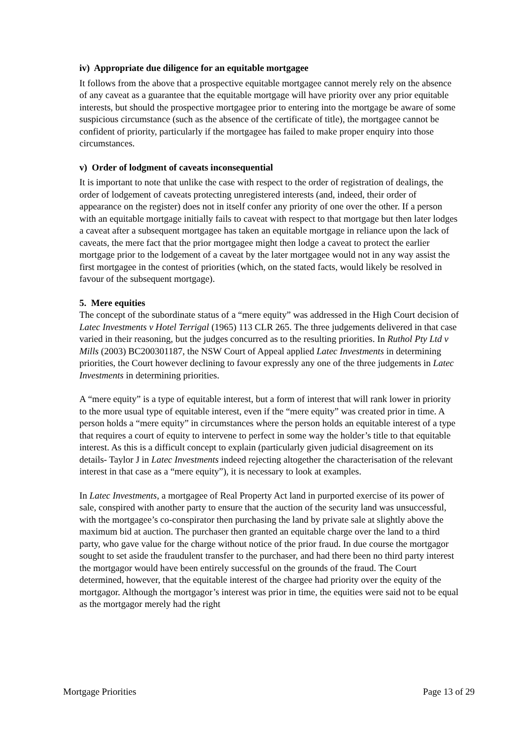iv) Appropriate due diligence for an equitable mortgagee
It follows from the above that a prospective equitable mortgagee cannot merely rely on the absence of any caveat as a guarantee that the equitable mortgage will have priority over any prior equitable interests, but should the prospective mortgagee prior to entering into the mortgage be aware of some suspicious circumstance (such as the absence of the certificate of title), the mortgagee cannot be confident of priority, particularly if the mortgagee has failed to make proper enquiry into those circumstances.
v) Order of lodgment of caveats inconsequential
It is important to note that unlike the case with respect to the order of registration of dealings, the order of lodgement of caveats protecting unregistered interests (and, indeed, their order of appearance on the register) does not in itself confer any priority of one over the other. If a person with an equitable mortgage initially fails to caveat with respect to that mortgage but then later lodges a caveat after a subsequent mortgagee has taken an equitable mortgage in reliance upon the lack of caveats, the mere fact that the prior mortgagee might then lodge a caveat to protect the earlier mortgage prior to the lodgement of a caveat by the later mortgagee would not in any way assist the first mortgagee in the contest of priorities (which, on the stated facts, would likely be resolved in favour of the subsequent mortgage).
5. Mere equities
The concept of the subordinate status of a “mere equity” was addressed in the High Court decision of Latec Investments v Hotel Terrigal (1965) 113 CLR 265. The three judgements delivered in that case varied in their reasoning, but the judges concurred as to the resulting priorities. In Ruthol Pty Ltd v Mills (2003) BC200301187, the NSW Court of Appeal applied Latec Investments in determining priorities, the Court however declining to favour expressly any one of the three judgements in Latec Investments in determining priorities.
A “mere equity” is a type of equitable interest, but a form of interest that will rank lower in priority to the more usual type of equitable interest, even if the “mere equity” was created prior in time. A person holds a “mere equity” in circumstances where the person holds an equitable interest of a type that requires a court of equity to intervene to perfect in some way the holder’s title to that equitable interest. As this is a difficult concept to explain (particularly given judicial disagreement on its details- Taylor J in Latec Investments indeed rejecting altogether the characterisation of the relevant interest in that case as a “mere equity”), it is necessary to look at examples.
In Latec Investments, a mortgagee of Real Property Act land in purported exercise of its power of sale, conspired with another party to ensure that the auction of the security land was unsuccessful, with the mortgagee’s co-conspirator then purchasing the land by private sale at slightly above the maximum bid at auction. The purchaser then granted an equitable charge over the land to a third party, who gave value for the charge without notice of the prior fraud. In due course the mortgagor sought to set aside the fraudulent transfer to the purchaser, and had there been no third party interest the mortgagor would have been entirely successful on the grounds of the fraud. The Court determined, however, that the equitable interest of the chargee had priority over the equity of the mortgagor. Although the mortgagor’s interest was prior in time, the equities were said not to be equal as the mortgagor merely had the right
Mortgage Priorities Page 13 of 29